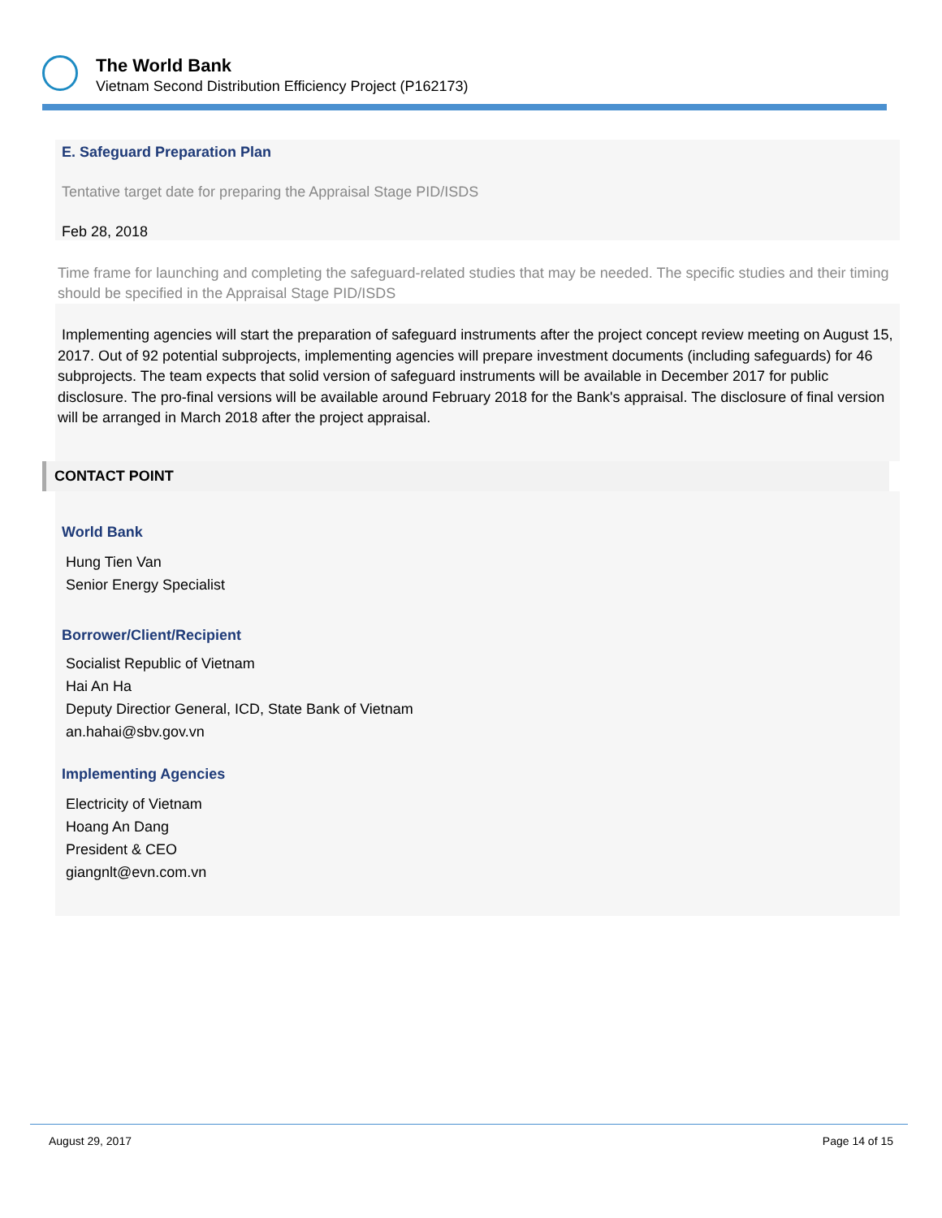The World Bank
Vietnam Second Distribution Efficiency Project (P162173)
E. Safeguard Preparation Plan
Tentative target date for preparing the Appraisal Stage PID/ISDS
Feb 28, 2018
Time frame for launching and completing the safeguard-related studies that may be needed. The specific studies and their timing should be specified in the Appraisal Stage PID/ISDS
Implementing agencies will start the preparation of safeguard instruments after the project concept review meeting on August 15, 2017. Out of 92 potential subprojects, implementing agencies will prepare investment documents (including safeguards) for 46 subprojects. The team expects that solid version of safeguard instruments will be available in December 2017 for public disclosure. The pro-final versions will be available around February 2018 for the Bank's appraisal. The disclosure of final version will be arranged in March 2018 after the project appraisal.
CONTACT POINT
World Bank
Hung Tien Van
Senior Energy Specialist
Borrower/Client/Recipient
Socialist Republic of Vietnam
Hai An Ha
Deputy Directior General, ICD, State Bank of Vietnam
an.hahai@sbv.gov.vn
Implementing Agencies
Electricity of Vietnam
Hoang An Dang
President & CEO
giangnlt@evn.com.vn
August 29, 2017 Page 14 of 15